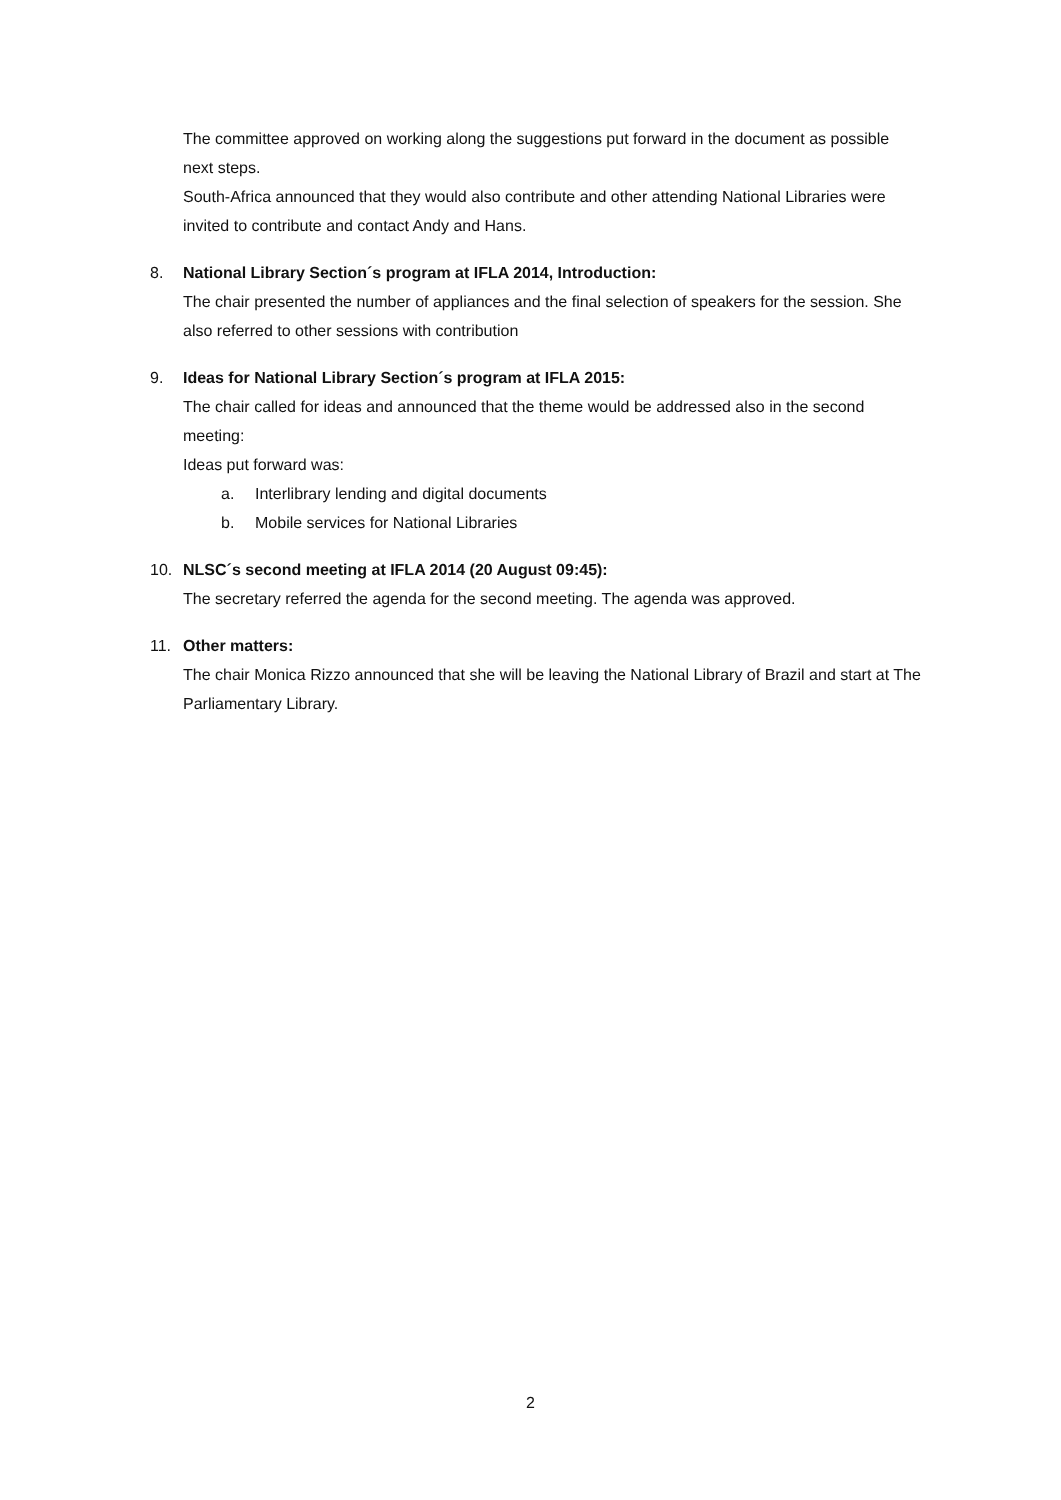The committee approved on working along the suggestions put forward in the document as possible next steps.
South-Africa announced that they would also contribute and other attending National Libraries were invited to contribute and contact Andy and Hans.
8. National Library Section´s program at IFLA 2014, Introduction:
The chair presented the number of appliances and the final selection of speakers for the session. She also referred to other sessions with contribution
9. Ideas for National Library Section´s program at IFLA 2015:
The chair called for ideas and announced that the theme would be addressed also in the second meeting:
Ideas put forward was:
a. Interlibrary lending and digital documents
b. Mobile services for National Libraries
10. NLSC´s second meeting at IFLA 2014 (20 August 09:45):
The secretary referred the agenda for the second meeting. The agenda was approved.
11. Other matters:
The chair Monica Rizzo announced that she will be leaving the National Library of Brazil and start at The Parliamentary Library.
2